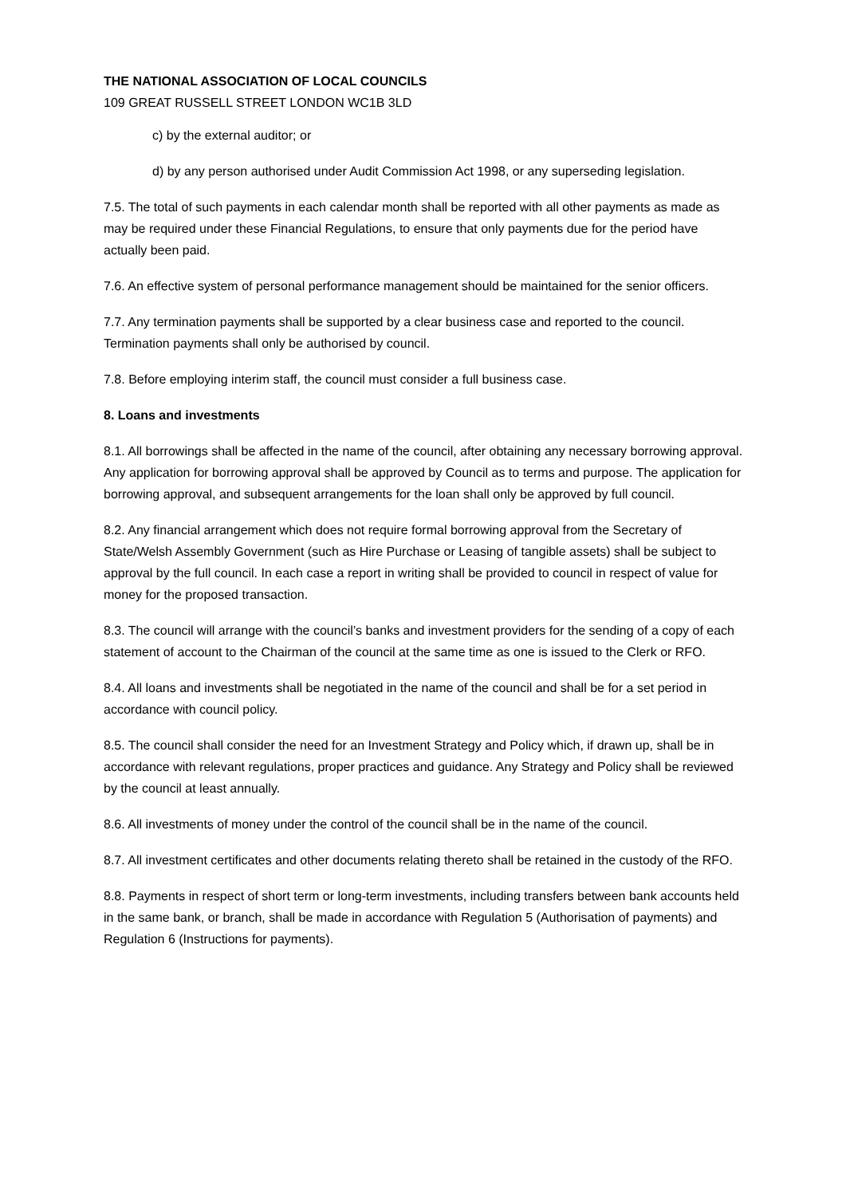THE NATIONAL ASSOCIATION OF LOCAL COUNCILS
109 GREAT RUSSELL STREET LONDON WC1B 3LD
c) by the external auditor; or
d) by any person authorised under Audit Commission Act 1998, or any superseding legislation.
7.5. The total of such payments in each calendar month shall be reported with all other payments as made as may be required under these Financial Regulations, to ensure that only payments due for the period have actually been paid.
7.6. An effective system of personal performance management should be maintained for the senior officers.
7.7. Any termination payments shall be supported by a clear business case and reported to the council. Termination payments shall only be authorised by council.
7.8. Before employing interim staff, the council must consider a full business case.
8. Loans and investments
8.1. All borrowings shall be affected in the name of the council, after obtaining any necessary borrowing approval. Any application for borrowing approval shall be approved by Council as to terms and purpose. The application for borrowing approval, and subsequent arrangements for the loan shall only be approved by full council.
8.2. Any financial arrangement which does not require formal borrowing approval from the Secretary of State/Welsh Assembly Government (such as Hire Purchase or Leasing of tangible assets) shall be subject to approval by the full council. In each case a report in writing shall be provided to council in respect of value for money for the proposed transaction.
8.3. The council will arrange with the council’s banks and investment providers for the sending of a copy of each statement of account to the Chairman of the council at the same time as one is issued to the Clerk or RFO.
8.4. All loans and investments shall be negotiated in the name of the council and shall be for a set period in accordance with council policy.
8.5. The council shall consider the need for an Investment Strategy and Policy which, if drawn up, shall be in accordance with relevant regulations, proper practices and guidance. Any Strategy and Policy shall be reviewed by the council at least annually.
8.6. All investments of money under the control of the council shall be in the name of the council.
8.7. All investment certificates and other documents relating thereto shall be retained in the custody of the RFO.
8.8. Payments in respect of short term or long-term investments, including transfers between bank accounts held in the same bank, or branch, shall be made in accordance with Regulation 5 (Authorisation of payments) and Regulation 6 (Instructions for payments).